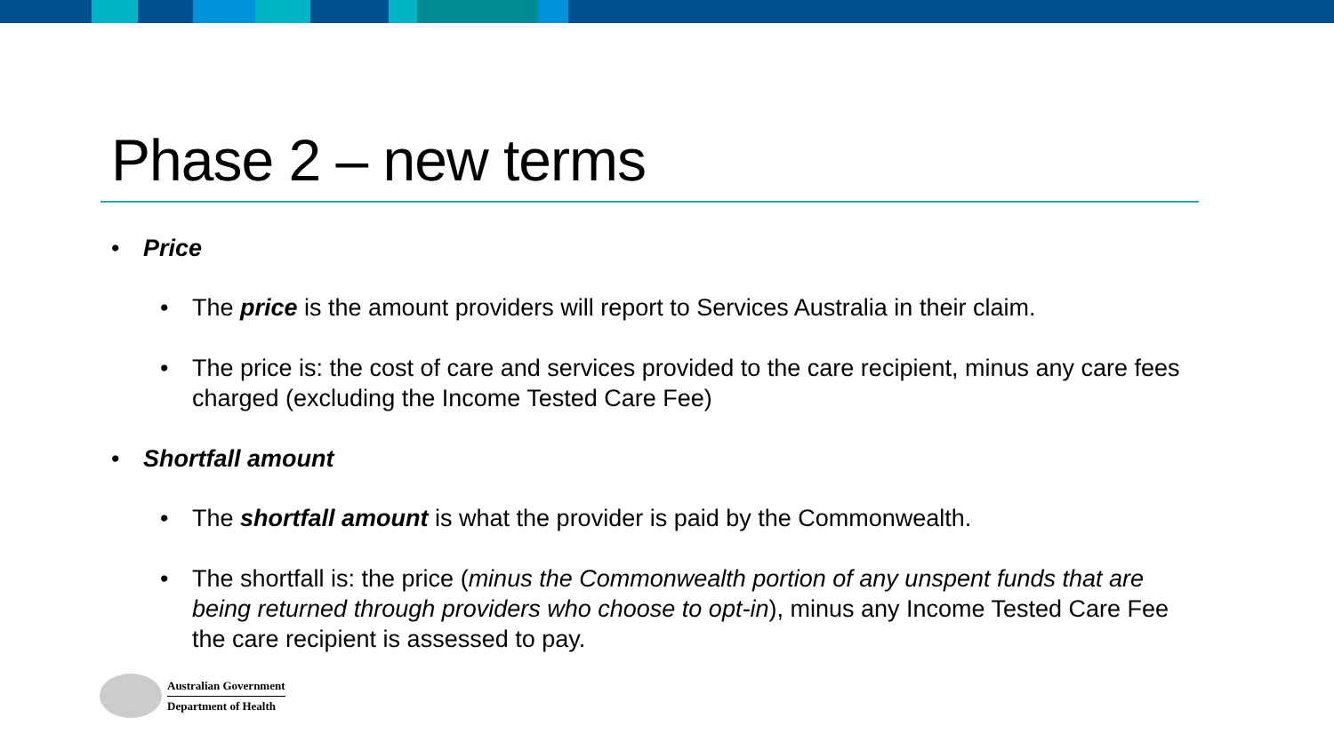Phase 2 – new terms
• Price
• The price is the amount providers will report to Services Australia in their claim.
• The price is: the cost of care and services provided to the care recipient, minus any care fees charged (excluding the Income Tested Care Fee)
• Shortfall amount
• The shortfall amount is what the provider is paid by the Commonwealth.
• The shortfall is: the price (minus the Commonwealth portion of any unspent funds that are being returned through providers who choose to opt-in), minus any Income Tested Care Fee the care recipient is assessed to pay.
Australian Government
Department of Health